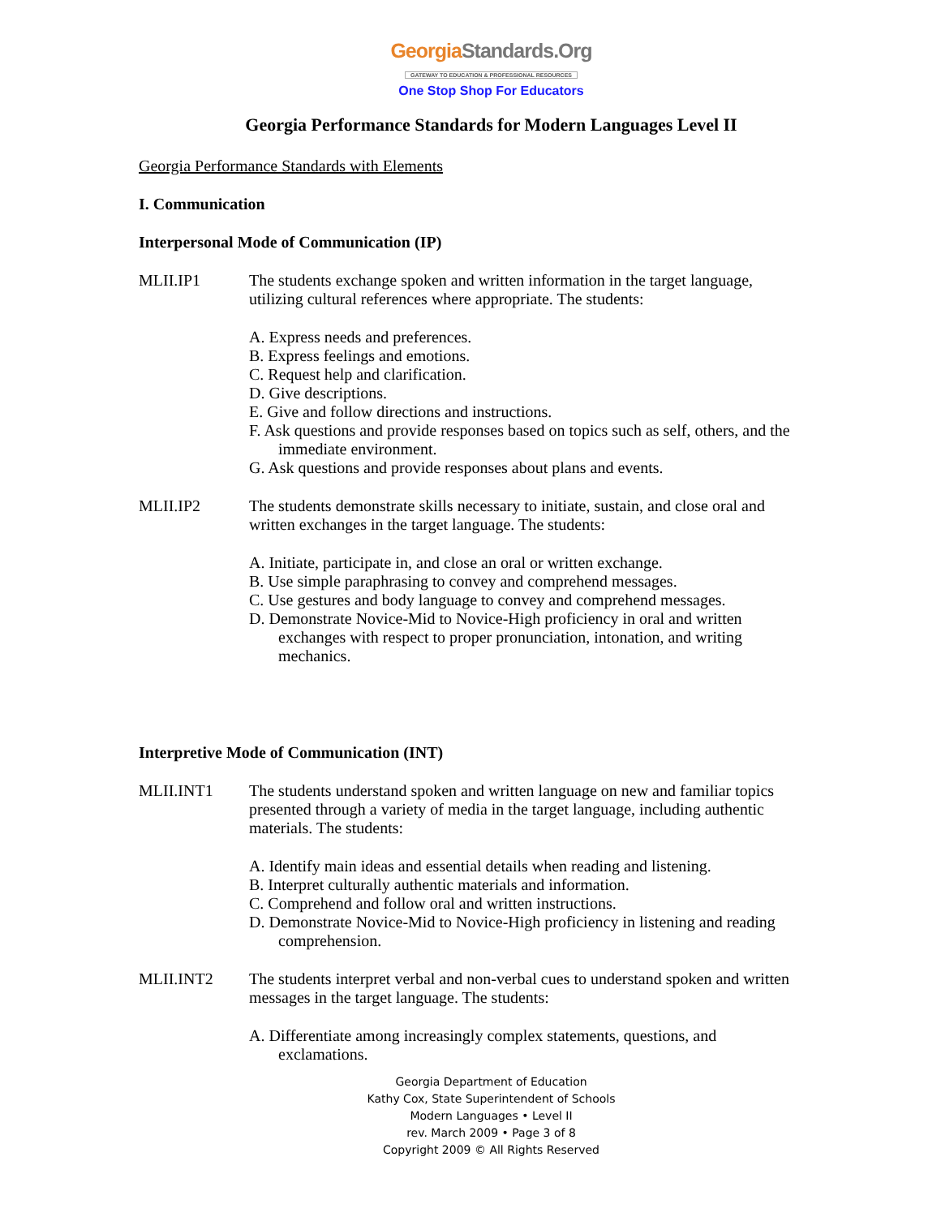GeorgiaStandards.Org
GATEWAY TO EDUCATION & PROFESSIONAL RESOURCES
One Stop Shop For Educators
Georgia Performance Standards for Modern Languages Level II
Georgia Performance Standards with Elements
I. Communication
Interpersonal Mode of Communication (IP)
MLII.IP1 The students exchange spoken and written information in the target language, utilizing cultural references where appropriate. The students:
A. Express needs and preferences.
B. Express feelings and emotions.
C. Request help and clarification.
D. Give descriptions.
E. Give and follow directions and instructions.
F. Ask questions and provide responses based on topics such as self, others, and the immediate environment.
G. Ask questions and provide responses about plans and events.
MLII.IP2 The students demonstrate skills necessary to initiate, sustain, and close oral and written exchanges in the target language. The students:
A. Initiate, participate in, and close an oral or written exchange.
B. Use simple paraphrasing to convey and comprehend messages.
C. Use gestures and body language to convey and comprehend messages.
D. Demonstrate Novice-Mid to Novice-High proficiency in oral and written exchanges with respect to proper pronunciation, intonation, and writing mechanics.
Interpretive Mode of Communication (INT)
MLII.INT1 The students understand spoken and written language on new and familiar topics presented through a variety of media in the target language, including authentic materials. The students:
A. Identify main ideas and essential details when reading and listening.
B. Interpret culturally authentic materials and information.
C. Comprehend and follow oral and written instructions.
D. Demonstrate Novice-Mid to Novice-High proficiency in listening and reading comprehension.
MLII.INT2 The students interpret verbal and non-verbal cues to understand spoken and written messages in the target language. The students:
A. Differentiate among increasingly complex statements, questions, and exclamations.
Georgia Department of Education
Kathy Cox, State Superintendent of Schools
Modern Languages • Level II
rev. March 2009 • Page 3 of 8
Copyright 2009 © All Rights Reserved